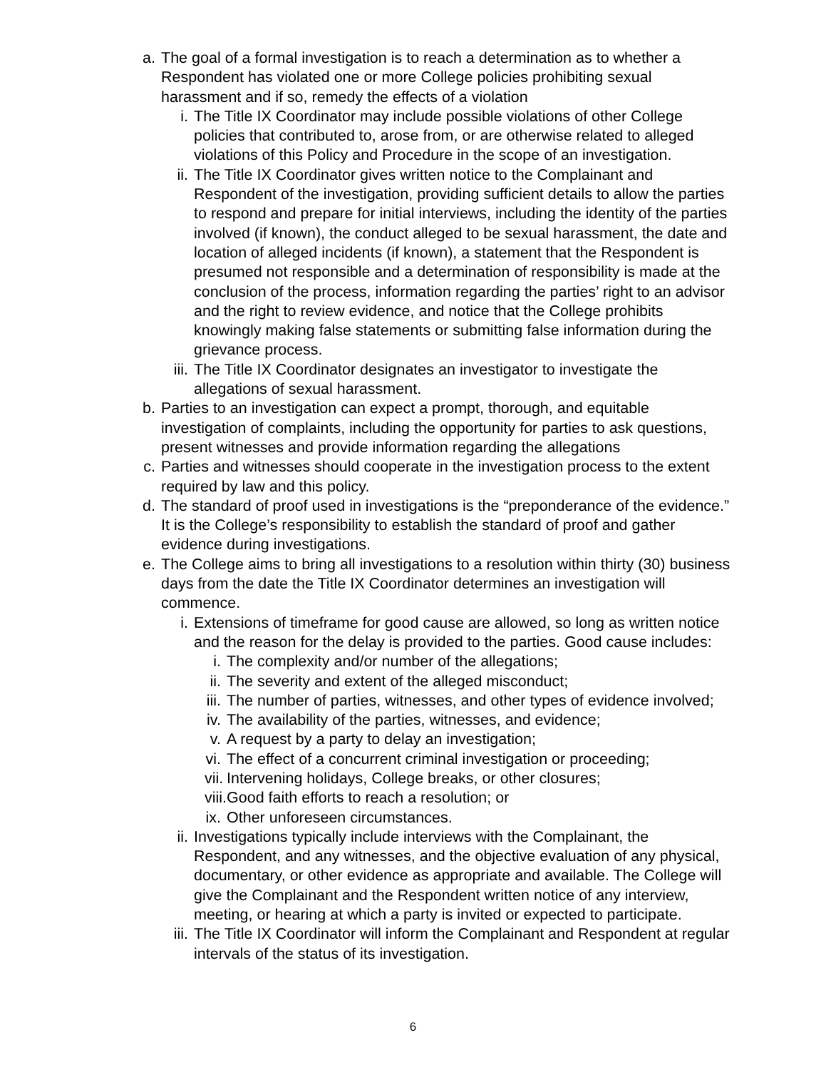a. The goal of a formal investigation is to reach a determination as to whether a Respondent has violated one or more College policies prohibiting sexual harassment and if so, remedy the effects of a violation
i. The Title IX Coordinator may include possible violations of other College policies that contributed to, arose from, or are otherwise related to alleged violations of this Policy and Procedure in the scope of an investigation.
ii. The Title IX Coordinator gives written notice to the Complainant and Respondent of the investigation, providing sufficient details to allow the parties to respond and prepare for initial interviews, including the identity of the parties involved (if known), the conduct alleged to be sexual harassment, the date and location of alleged incidents (if known), a statement that the Respondent is presumed not responsible and a determination of responsibility is made at the conclusion of the process, information regarding the parties’ right to an advisor and the right to review evidence, and notice that the College prohibits knowingly making false statements or submitting false information during the grievance process.
iii. The Title IX Coordinator designates an investigator to investigate the allegations of sexual harassment.
b. Parties to an investigation can expect a prompt, thorough, and equitable investigation of complaints, including the opportunity for parties to ask questions, present witnesses and provide information regarding the allegations
c. Parties and witnesses should cooperate in the investigation process to the extent required by law and this policy.
d. The standard of proof used in investigations is the “preponderance of the evidence.” It is the College’s responsibility to establish the standard of proof and gather evidence during investigations.
e. The College aims to bring all investigations to a resolution within thirty (30) business days from the date the Title IX Coordinator determines an investigation will commence.
i. Extensions of timeframe for good cause are allowed, so long as written notice and the reason for the delay is provided to the parties. Good cause includes:
i. The complexity and/or number of the allegations;
ii. The severity and extent of the alleged misconduct;
iii. The number of parties, witnesses, and other types of evidence involved;
iv. The availability of the parties, witnesses, and evidence;
v. A request by a party to delay an investigation;
vi. The effect of a concurrent criminal investigation or proceeding;
vii. Intervening holidays, College breaks, or other closures;
viii. Good faith efforts to reach a resolution; or
ix. Other unforeseen circumstances.
ii. Investigations typically include interviews with the Complainant, the Respondent, and any witnesses, and the objective evaluation of any physical, documentary, or other evidence as appropriate and available. The College will give the Complainant and the Respondent written notice of any interview, meeting, or hearing at which a party is invited or expected to participate.
iii. The Title IX Coordinator will inform the Complainant and Respondent at regular intervals of the status of its investigation.
6